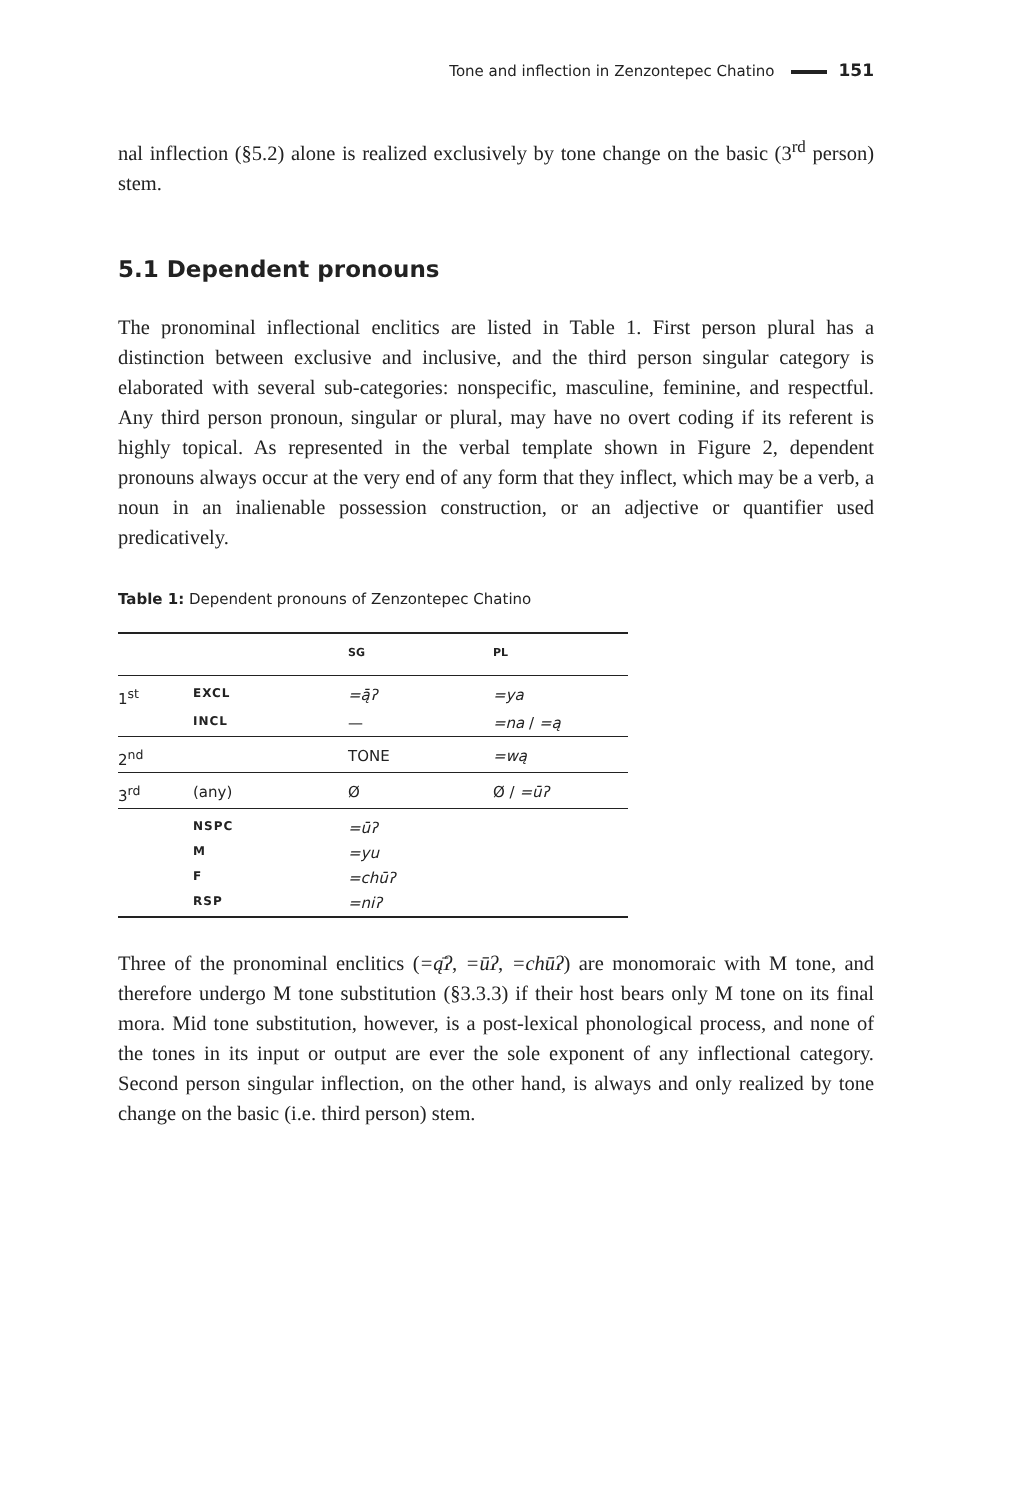Tone and inflection in Zenzontepec Chatino 151
nal inflection (§5.2) alone is realized exclusively by tone change on the basic (3<sup>rd</sup> person) stem.
5.1 Dependent pronouns
The pronominal inflectional enclitics are listed in Table 1. First person plural has a distinction between exclusive and inclusive, and the third person singular category is elaborated with several sub-categories: nonspecific, masculine, feminine, and respectful. Any third person pronoun, singular or plural, may have no overt coding if its referent is highly topical. As represented in the verbal template shown in Figure 2, dependent pronouns always occur at the very end of any form that they inflect, which may be a verb, a noun in an inalienable possession construction, or an adjective or quantifier used predicatively.
Table 1: Dependent pronouns of Zenzontepec Chatino
| | | SG | PL |
| --- | --- | --- | --- |
| 1<sup>st</sup> | EXCL | =ą̄ʔ | =ya |
| | INCL | — | =na / =ą |
| 2<sup>nd</sup> | | TONE | =wą |
| 3<sup>rd</sup> | (any) | Ø | Ø / =ūʔ |
| | NSPC | =ūʔ | |
| | M | =yu | |
| | F | =chūʔ | |
| | RSP | =niʔ | |
Three of the pronominal enclitics (=ą̄ʔ, =ūʔ, =chūʔ) are monomoraic with M tone, and therefore undergo M tone substitution (§3.3.3) if their host bears only M tone on its final mora. Mid tone substitution, however, is a post-lexical phonological process, and none of the tones in its input or output are ever the sole exponent of any inflectional category. Second person singular inflection, on the other hand, is always and only realized by tone change on the basic (i.e. third person) stem.